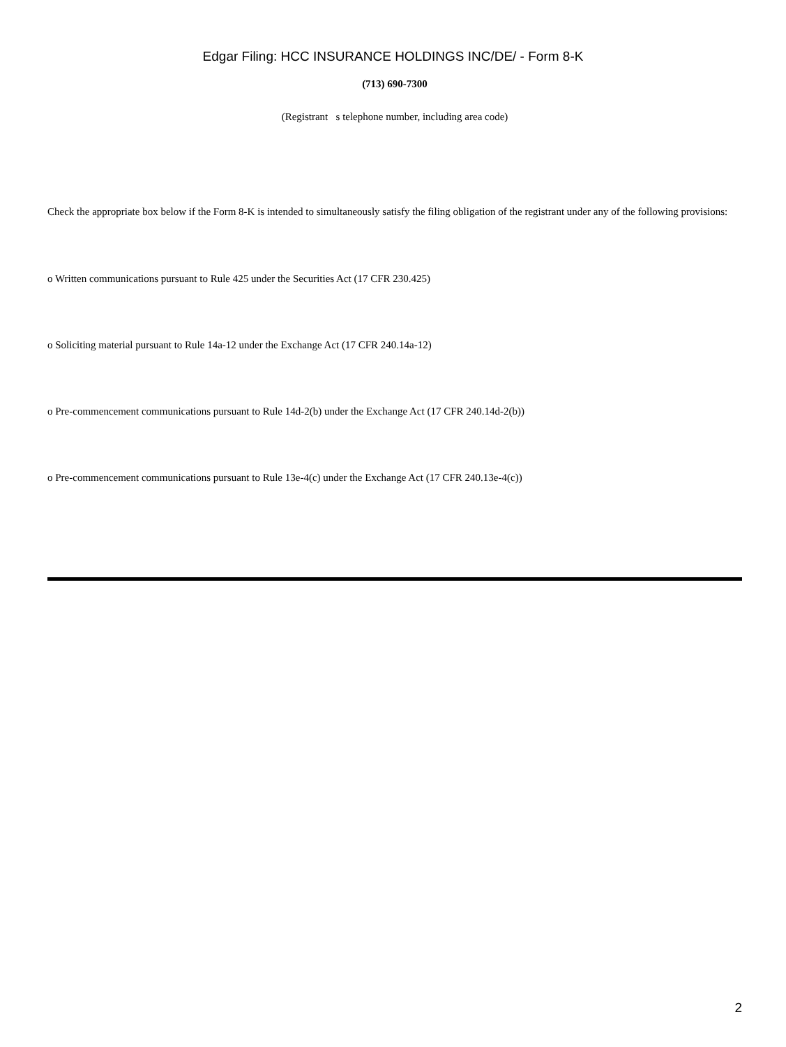Edgar Filing: HCC INSURANCE HOLDINGS INC/DE/ - Form 8-K
(713) 690-7300
(Registrant s telephone number, including area code)
Check the appropriate box below if the Form 8-K is intended to simultaneously satisfy the filing obligation of the registrant under any of the following provisions:
o Written communications pursuant to Rule 425 under the Securities Act (17 CFR 230.425)
o Soliciting material pursuant to Rule 14a-12 under the Exchange Act (17 CFR 240.14a-12)
o Pre-commencement communications pursuant to Rule 14d-2(b) under the Exchange Act (17 CFR 240.14d-2(b))
o Pre-commencement communications pursuant to Rule 13e-4(c) under the Exchange Act (17 CFR 240.13e-4(c))
2